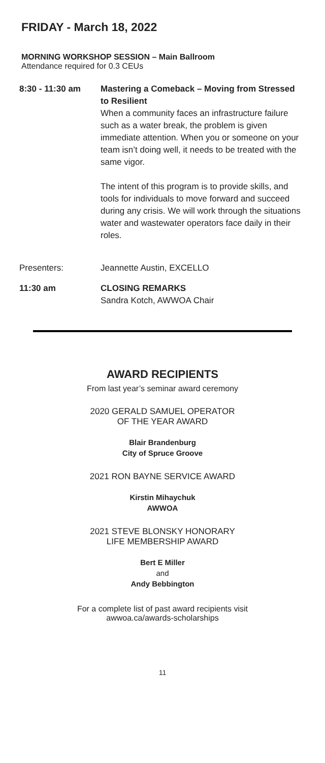FRIDAY - March 18, 2022
MORNING WORKSHOP SESSION – Main Ballroom
Attendance required for 0.3 CEUs
8:30 - 11:30 am Mastering a Comeback – Moving from Stressed to Resilient
When a community faces an infrastructure failure such as a water break, the problem is given immediate attention. When you or someone on your team isn’t doing well, it needs to be treated with the same vigor.
The intent of this program is to provide skills, and tools for individuals to move forward and succeed during any crisis. We will work through the situations water and wastewater operators face daily in their roles.
Presenters: Jeannette Austin, EXCELLO
11:30 am CLOSING REMARKS
Sandra Kotch, AWWOA Chair
AWARD RECIPIENTS
From last year’s seminar award ceremony
2020 GERALD SAMUEL OPERATOR
OF THE YEAR AWARD
Blair Brandenburg
City of Spruce Groove
2021 RON BAYNE SERVICE AWARD
Kirstin Mihaychuk
AWWOA
2021 STEVE BLONSKY HONORARY
LIFE MEMBERSHIP AWARD
Bert E Miller
and
Andy Bebbington
For a complete list of past award recipients visit
awwoa.ca/awards-scholarships
11